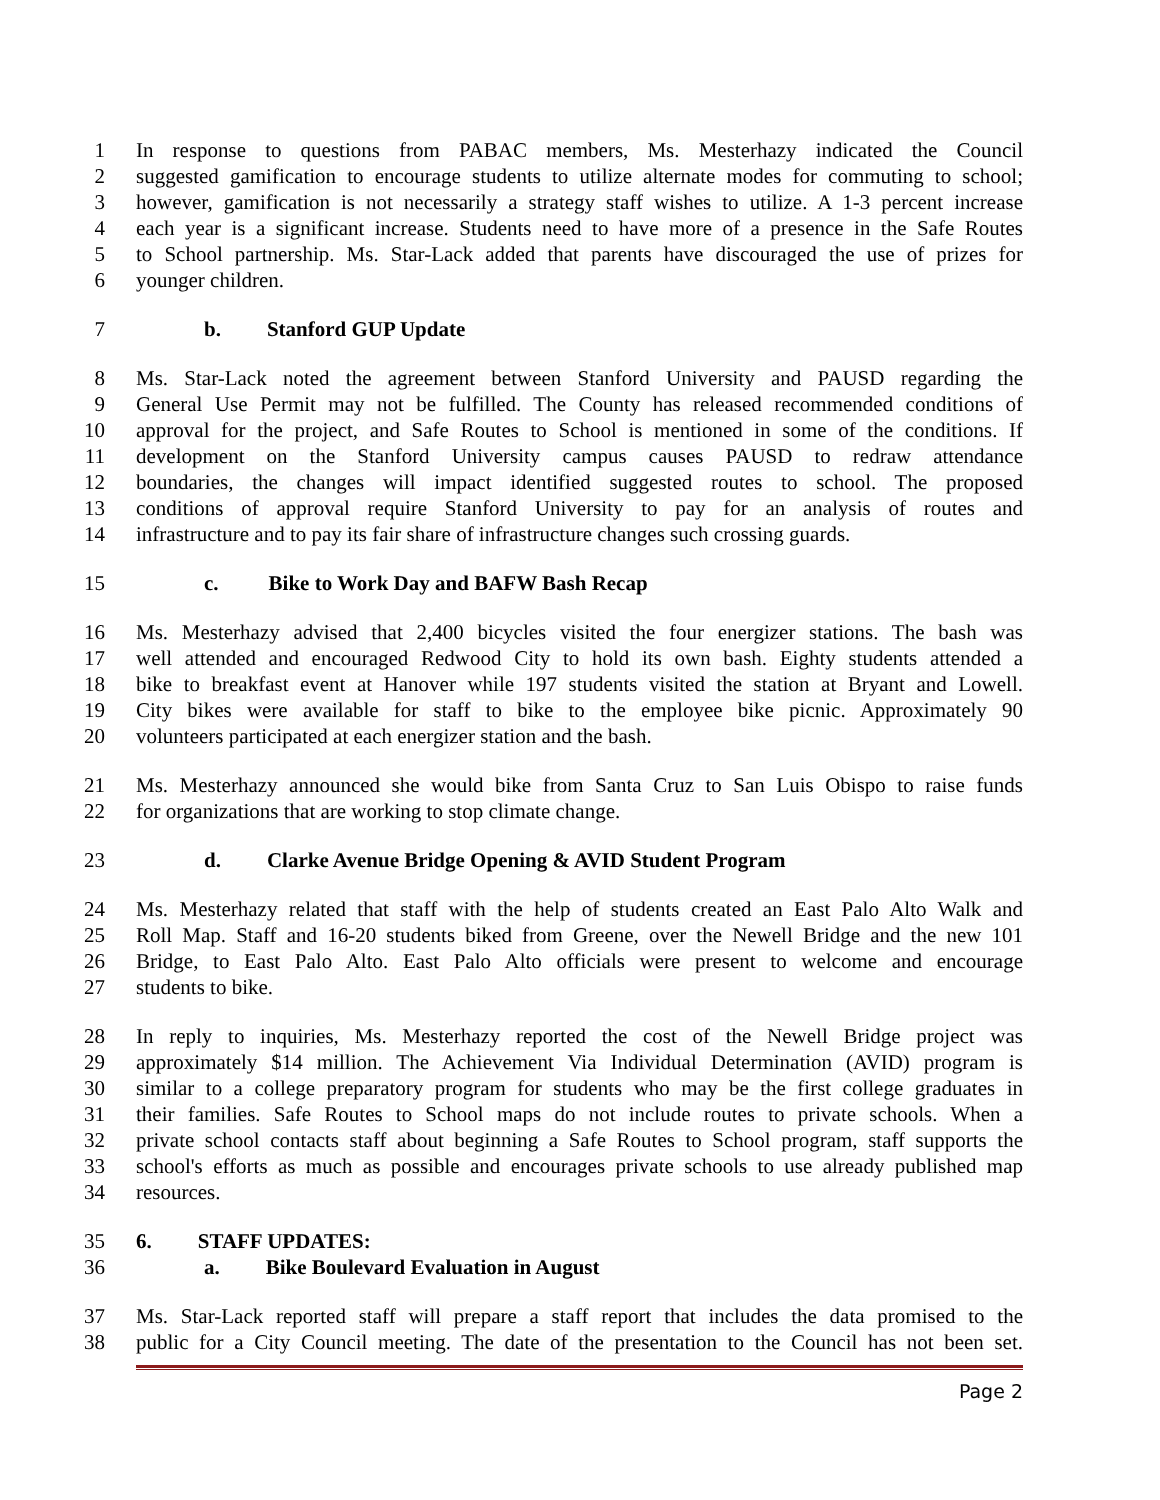1 In response to questions from PABAC members, Ms. Mesterhazy indicated the Council
2 suggested gamification to encourage students to utilize alternate modes for commuting to school;
3 however, gamification is not necessarily a strategy staff wishes to utilize. A 1-3 percent increase
4 each year is a significant increase. Students need to have more of a presence in the Safe Routes
5 to School partnership. Ms. Star-Lack added that parents have discouraged the use of prizes for
6 younger children.
7 b. Stanford GUP Update
8 Ms. Star-Lack noted the agreement between Stanford University and PAUSD regarding the
9 General Use Permit may not be fulfilled. The County has released recommended conditions of
10 approval for the project, and Safe Routes to School is mentioned in some of the conditions. If
11 development on the Stanford University campus causes PAUSD to redraw attendance
12 boundaries, the changes will impact identified suggested routes to school. The proposed
13 conditions of approval require Stanford University to pay for an analysis of routes and
14 infrastructure and to pay its fair share of infrastructure changes such crossing guards.
15 c. Bike to Work Day and BAFW Bash Recap
16 Ms. Mesterhazy advised that 2,400 bicycles visited the four energizer stations. The bash was
17 well attended and encouraged Redwood City to hold its own bash. Eighty students attended a
18 bike to breakfast event at Hanover while 197 students visited the station at Bryant and Lowell.
19 City bikes were available for staff to bike to the employee bike picnic. Approximately 90
20 volunteers participated at each energizer station and the bash.
21 Ms. Mesterhazy announced she would bike from Santa Cruz to San Luis Obispo to raise funds
22 for organizations that are working to stop climate change.
23 d. Clarke Avenue Bridge Opening & AVID Student Program
24 Ms. Mesterhazy related that staff with the help of students created an East Palo Alto Walk and
25 Roll Map. Staff and 16-20 students biked from Greene, over the Newell Bridge and the new 101
26 Bridge, to East Palo Alto. East Palo Alto officials were present to welcome and encourage
27 students to bike.
28 In reply to inquiries, Ms. Mesterhazy reported the cost of the Newell Bridge project was
29 approximately $14 million. The Achievement Via Individual Determination (AVID) program is
30 similar to a college preparatory program for students who may be the first college graduates in
31 their families. Safe Routes to School maps do not include routes to private schools. When a
32 private school contacts staff about beginning a Safe Routes to School program, staff supports the
33 school's efforts as much as possible and encourages private schools to use already published map
34 resources.
35 6. STAFF UPDATES:
36 a. Bike Boulevard Evaluation in August
37 Ms. Star-Lack reported staff will prepare a staff report that includes the data promised to the
38 public for a City Council meeting. The date of the presentation to the Council has not been set.
Page 2